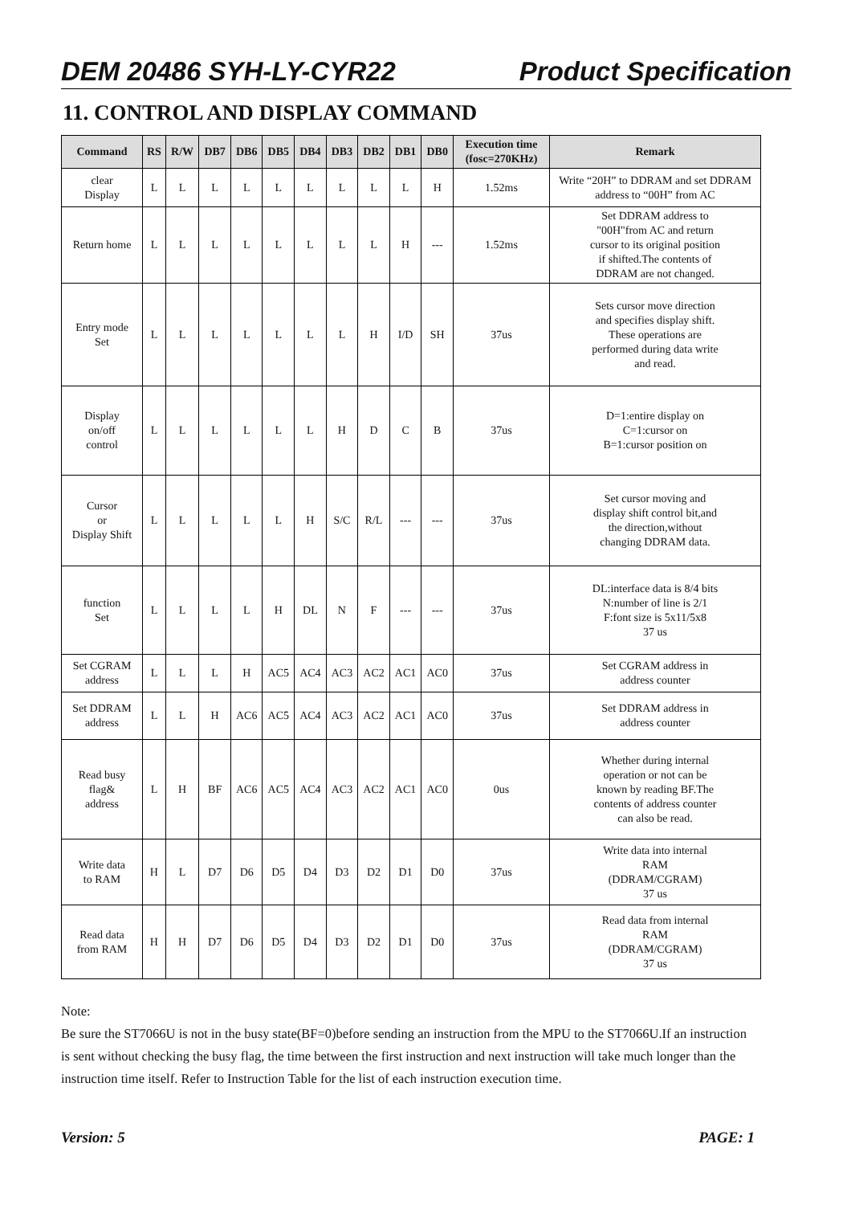DEM 20486 SYH-LY-CYR22 Product Specification
11. CONTROL AND DISPLAY COMMAND
| Command | RS | R/W | DB7 | DB6 | DB5 | DB4 | DB3 | DB2 | DB1 | DB0 | Execution time (fosc=270KHz) | Remark |
| --- | --- | --- | --- | --- | --- | --- | --- | --- | --- | --- | --- | --- |
| clear Display | L | L | L | L | L | L | L | L | L | H | 1.52ms | Write “20H” to DDRAM and set DDRAM address to “00H” from AC |
| Return home | L | L | L | L | L | L | L | L | H | --- | 1.52ms | Set DDRAM address to "00H"from AC and return cursor to its original position if shifted.The contents of DDRAM are not changed. |
| Entry mode Set | L | L | L | L | L | L | L | H | I/D | SH | 37us | Sets cursor move direction and specifies display shift. These operations are performed during data write and read. |
| Display on/off control | L | L | L | L | L | L | H | D | C | B | 37us | D=1:entire display on C=1:cursor on B=1:cursor position on |
| Cursor or Display Shift | L | L | L | L | L | H | S/C | R/L | --- | --- | 37us | Set cursor moving and display shift control bit,and the direction,without changing DDRAM data. |
| function Set | L | L | L | L | H | DL | N | F | --- | --- | 37us | DL:interface data is 8/4 bits N:number of line is 2/1 F:font size is 5x11/5x8 37 us |
| Set CGRAM address | L | L | L | H | AC5 | AC4 | AC3 | AC2 | AC1 | AC0 | 37us | Set CGRAM address in address counter |
| Set DDRAM address | L | L | H | AC6 | AC5 | AC4 | AC3 | AC2 | AC1 | AC0 | 37us | Set DDRAM address in address counter |
| Read busy flag& address | L | H | BF | AC6 | AC5 | AC4 | AC3 | AC2 | AC1 | AC0 | 0us | Whether during internal operation or not can be known by reading BF.The contents of address counter can also be read. |
| Write data to RAM | H | L | D7 | D6 | D5 | D4 | D3 | D2 | D1 | D0 | 37us | Write data into internal RAM (DDRAM/CGRAM) 37 us |
| Read data from RAM | H | H | D7 | D6 | D5 | D4 | D3 | D2 | D1 | D0 | 37us | Read data from internal RAM (DDRAM/CGRAM) 37 us |
Note:
Be sure the ST7066U is not in the busy state(BF=0)before sending an instruction from the MPU to the ST7066U.If an instruction is sent without checking the busy flag, the time between the first instruction and next instruction will take much longer than the instruction time itself. Refer to Instruction Table for the list of each instruction execution time.
Version: 5 PAGE: 1